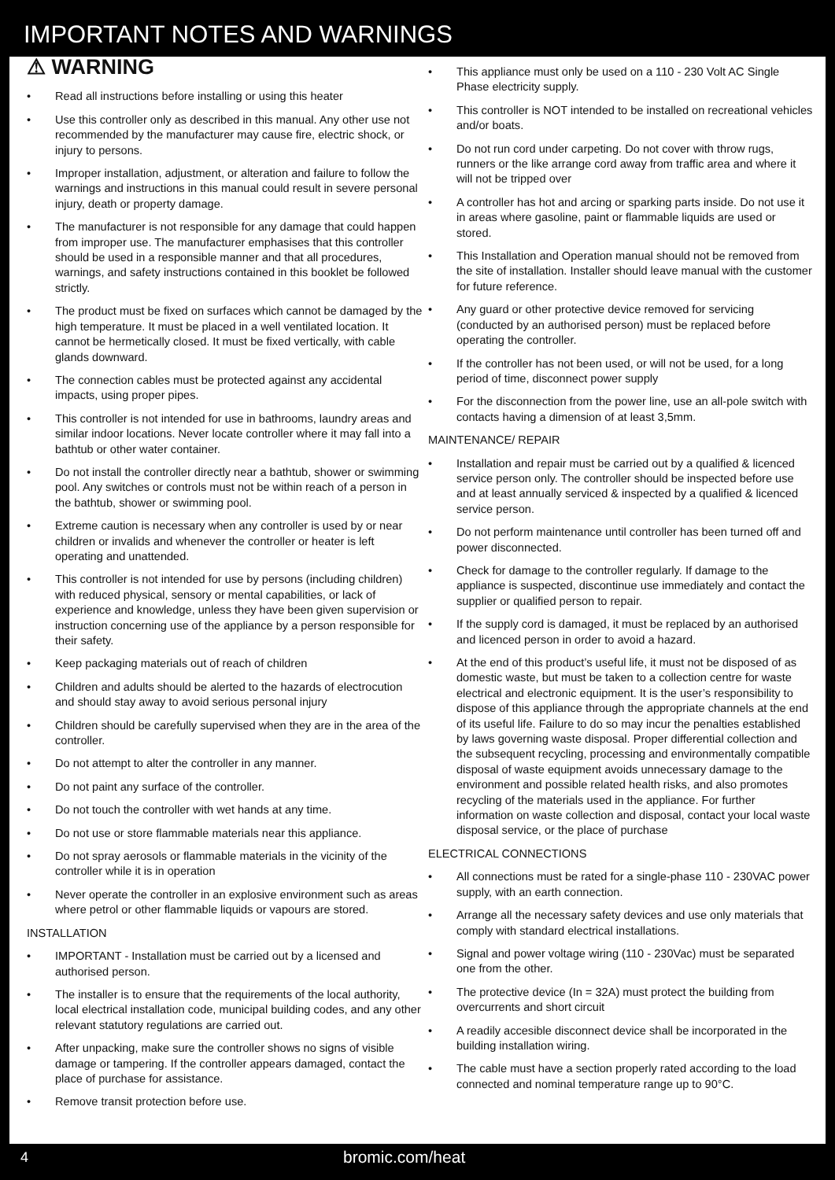IMPORTANT NOTES AND WARNINGS
⚠ WARNING
• Read all instructions before installing or using this heater
• Use this controller only as described in this manual. Any other use not recommended by the manufacturer may cause fire, electric shock, or injury to persons.
• Improper installation, adjustment, or alteration and failure to follow the warnings and instructions in this manual could result in severe personal injury, death or property damage.
• The manufacturer is not responsible for any damage that could happen from improper use. The manufacturer emphasises that this controller should be used in a responsible manner and that all procedures, warnings, and safety instructions contained in this booklet be followed strictly.
• The product must be fixed on surfaces which cannot be damaged by the high temperature. It must be placed in a well ventilated location. It cannot be hermetically closed. It must be fixed vertically, with cable glands downward.
• The connection cables must be protected against any accidental impacts, using proper pipes.
• This controller is not intended for use in bathrooms, laundry areas and similar indoor locations. Never locate controller where it may fall into a bathtub or other water container.
• Do not install the controller directly near a bathtub, shower or swimming pool. Any switches or controls must not be within reach of a person in the bathtub, shower or swimming pool.
• Extreme caution is necessary when any controller is used by or near children or invalids and whenever the controller or heater is left operating and unattended.
• This controller is not intended for use by persons (including children) with reduced physical, sensory or mental capabilities, or lack of experience and knowledge, unless they have been given supervision or instruction concerning use of the appliance by a person responsible for their safety.
• Keep packaging materials out of reach of children
• Children and adults should be alerted to the hazards of electrocution and should stay away to avoid serious personal injury
• Children should be carefully supervised when they are in the area of the controller.
• Do not attempt to alter the controller in any manner.
• Do not paint any surface of the controller.
• Do not touch the controller with wet hands at any time.
• Do not use or store flammable materials near this appliance.
• Do not spray aerosols or flammable materials in the vicinity of the controller while it is in operation
• Never operate the controller in an explosive environment such as areas where petrol or other flammable liquids or vapours are stored.
INSTALLATION
• IMPORTANT - Installation must be carried out by a licensed and authorised person.
• The installer is to ensure that the requirements of the local authority, local electrical installation code, municipal building codes, and any other relevant statutory regulations are carried out.
• After unpacking, make sure the controller shows no signs of visible damage or tampering. If the controller appears damaged, contact the place of purchase for assistance.
• Remove transit protection before use.
• This appliance must only be used on a 110 - 230 Volt AC Single Phase electricity supply.
• This controller is NOT intended to be installed on recreational vehicles and/or boats.
• Do not run cord under carpeting. Do not cover with throw rugs, runners or the like arrange cord away from traffic area and where it will not be tripped over
• A controller has hot and arcing or sparking parts inside. Do not use it in areas where gasoline, paint or flammable liquids are used or stored.
• This Installation and Operation manual should not be removed from the site of installation. Installer should leave manual with the customer for future reference.
• Any guard or other protective device removed for servicing (conducted by an authorised person) must be replaced before operating the controller.
• If the controller has not been used, or will not be used, for a long period of time, disconnect power supply
• For the disconnection from the power line, use an all-pole switch with contacts having a dimension of at least 3,5mm.
MAINTENANCE/ REPAIR
• Installation and repair must be carried out by a qualified & licenced service person only. The controller should be inspected before use and at least annually serviced & inspected by a qualified & licenced service person.
• Do not perform maintenance until controller has been turned off and power disconnected.
• Check for damage to the controller regularly. If damage to the appliance is suspected, discontinue use immediately and contact the supplier or qualified person to repair.
• If the supply cord is damaged, it must be replaced by an authorised and licenced person in order to avoid a hazard.
• At the end of this product’s useful life, it must not be disposed of as domestic waste, but must be taken to a collection centre for waste electrical and electronic equipment. It is the user’s responsibility to dispose of this appliance through the appropriate channels at the end of its useful life. Failure to do so may incur the penalties established by laws governing waste disposal. Proper differential collection and the subsequent recycling, processing and environmentally compatible disposal of waste equipment avoids unnecessary damage to the environment and possible related health risks, and also promotes recycling of the materials used in the appliance. For further information on waste collection and disposal, contact your local waste disposal service, or the place of purchase
ELECTRICAL CONNECTIONS
• All connections must be rated for a single-phase 110 - 230VAC power supply, with an earth connection.
• Arrange all the necessary safety devices and use only materials that comply with standard electrical installations.
• Signal and power voltage wiring (110 - 230Vac) must be separated one from the other.
• The protective device (In = 32A) must protect the building from overcurrents and short circuit
• A readily accesible disconnect device shall be incorporated in the building installation wiring.
• The cable must have a section properly rated according to the load connected and nominal temperature range up to 90°C.
4
bromic.com/heat